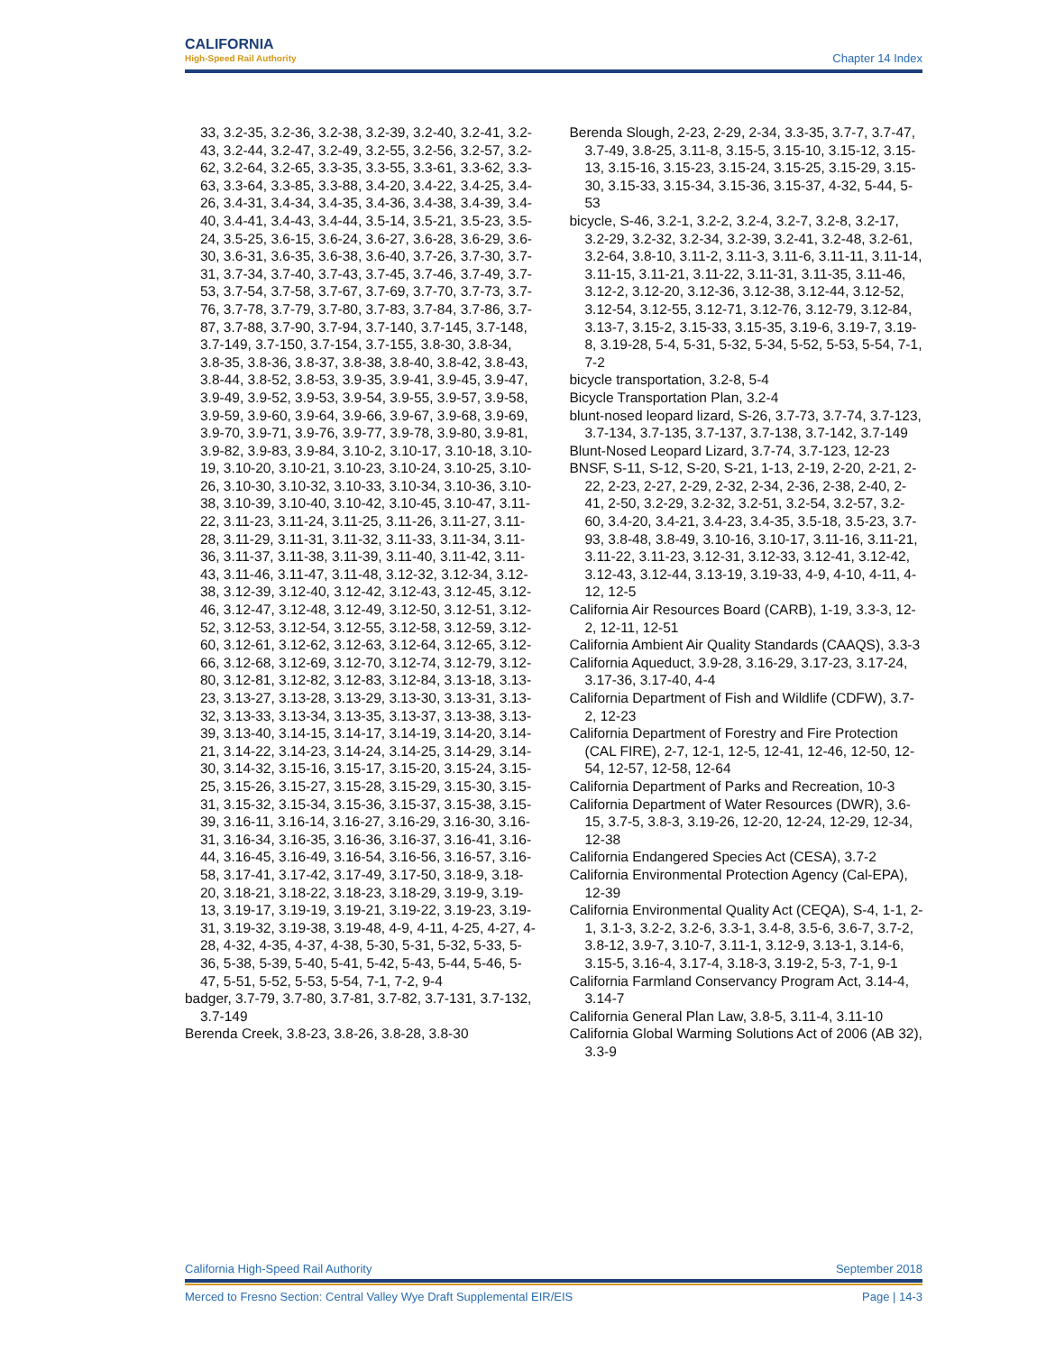CALIFORNIA
High-Speed Rail Authority
Chapter 14 Index
33, 3.2-35, 3.2-36, 3.2-38, 3.2-39, 3.2-40, 3.2-41, 3.2-43, 3.2-44, 3.2-47, 3.2-49, 3.2-55, 3.2-56, 3.2-57, 3.2-62, 3.2-64, 3.2-65, 3.3-35, 3.3-55, 3.3-61, 3.3-62, 3.3-63, 3.3-64, 3.3-85, 3.3-88, 3.4-20, 3.4-22, 3.4-25, 3.4-26, 3.4-31, 3.4-34, 3.4-35, 3.4-36, 3.4-38, 3.4-39, 3.4-40, 3.4-41, 3.4-43, 3.4-44, 3.5-14, 3.5-21, 3.5-23, 3.5-24, 3.5-25, 3.6-15, 3.6-24, 3.6-27, 3.6-28, 3.6-29, 3.6-30, 3.6-31, 3.6-35, 3.6-38, 3.6-40, 3.7-26, 3.7-30, 3.7-31, 3.7-34, 3.7-40, 3.7-43, 3.7-45, 3.7-46, 3.7-49, 3.7-53, 3.7-54, 3.7-58, 3.7-67, 3.7-69, 3.7-70, 3.7-73, 3.7-76, 3.7-78, 3.7-79, 3.7-80, 3.7-83, 3.7-84, 3.7-86, 3.7-87, 3.7-88, 3.7-90, 3.7-94, 3.7-140, 3.7-145, 3.7-148, 3.7-149, 3.7-150, 3.7-154, 3.7-155, 3.8-30, 3.8-34, 3.8-35, 3.8-36, 3.8-37, 3.8-38, 3.8-40, 3.8-42, 3.8-43, 3.8-44, 3.8-52, 3.8-53, 3.9-35, 3.9-41, 3.9-45, 3.9-47, 3.9-49, 3.9-52, 3.9-53, 3.9-54, 3.9-55, 3.9-57, 3.9-58, 3.9-59, 3.9-60, 3.9-64, 3.9-66, 3.9-67, 3.9-68, 3.9-69, 3.9-70, 3.9-71, 3.9-76, 3.9-77, 3.9-78, 3.9-80, 3.9-81, 3.9-82, 3.9-83, 3.9-84, 3.10-2, 3.10-17, 3.10-18, 3.10-19, 3.10-20, 3.10-21, 3.10-23, 3.10-24, 3.10-25, 3.10-26, 3.10-30, 3.10-32, 3.10-33, 3.10-34, 3.10-36, 3.10-38, 3.10-39, 3.10-40, 3.10-42, 3.10-45, 3.10-47, 3.11-22, 3.11-23, 3.11-24, 3.11-25, 3.11-26, 3.11-27, 3.11-28, 3.11-29, 3.11-31, 3.11-32, 3.11-33, 3.11-34, 3.11-36, 3.11-37, 3.11-38, 3.11-39, 3.11-40, 3.11-42, 3.11-43, 3.11-46, 3.11-47, 3.11-48, 3.12-32, 3.12-34, 3.12-38, 3.12-39, 3.12-40, 3.12-42, 3.12-43, 3.12-45, 3.12-46, 3.12-47, 3.12-48, 3.12-49, 3.12-50, 3.12-51, 3.12-52, 3.12-53, 3.12-54, 3.12-55, 3.12-58, 3.12-59, 3.12-60, 3.12-61, 3.12-62, 3.12-63, 3.12-64, 3.12-65, 3.12-66, 3.12-68, 3.12-69, 3.12-70, 3.12-74, 3.12-79, 3.12-80, 3.12-81, 3.12-82, 3.12-83, 3.12-84, 3.13-18, 3.13-23, 3.13-27, 3.13-28, 3.13-29, 3.13-30, 3.13-31, 3.13-32, 3.13-33, 3.13-34, 3.13-35, 3.13-37, 3.13-38, 3.13-39, 3.13-40, 3.14-15, 3.14-17, 3.14-19, 3.14-20, 3.14-21, 3.14-22, 3.14-23, 3.14-24, 3.14-25, 3.14-29, 3.14-30, 3.14-32, 3.15-16, 3.15-17, 3.15-20, 3.15-24, 3.15-25, 3.15-26, 3.15-27, 3.15-28, 3.15-29, 3.15-30, 3.15-31, 3.15-32, 3.15-34, 3.15-36, 3.15-37, 3.15-38, 3.15-39, 3.16-11, 3.16-14, 3.16-27, 3.16-29, 3.16-30, 3.16-31, 3.16-34, 3.16-35, 3.16-36, 3.16-37, 3.16-41, 3.16-44, 3.16-45, 3.16-49, 3.16-54, 3.16-56, 3.16-57, 3.16-58, 3.17-41, 3.17-42, 3.17-49, 3.17-50, 3.18-9, 3.18-20, 3.18-21, 3.18-22, 3.18-23, 3.18-29, 3.19-9, 3.19-13, 3.19-17, 3.19-19, 3.19-21, 3.19-22, 3.19-23, 3.19-31, 3.19-32, 3.19-38, 3.19-48, 4-9, 4-11, 4-25, 4-27, 4-28, 4-32, 4-35, 4-37, 4-38, 5-30, 5-31, 5-32, 5-33, 5-36, 5-38, 5-39, 5-40, 5-41, 5-42, 5-43, 5-44, 5-46, 5-47, 5-51, 5-52, 5-53, 5-54, 7-1, 7-2, 9-4
badger, 3.7-79, 3.7-80, 3.7-81, 3.7-82, 3.7-131, 3.7-132, 3.7-149
Berenda Creek, 3.8-23, 3.8-26, 3.8-28, 3.8-30
Berenda Slough, 2-23, 2-29, 2-34, 3.3-35, 3.7-7, 3.7-47, 3.7-49, 3.8-25, 3.11-8, 3.15-5, 3.15-10, 3.15-12, 3.15-13, 3.15-16, 3.15-23, 3.15-24, 3.15-25, 3.15-29, 3.15-30, 3.15-33, 3.15-34, 3.15-36, 3.15-37, 4-32, 5-44, 5-53
bicycle, S-46, 3.2-1, 3.2-2, 3.2-4, 3.2-7, 3.2-8, 3.2-17, 3.2-29, 3.2-32, 3.2-34, 3.2-39, 3.2-41, 3.2-48, 3.2-61, 3.2-64, 3.8-10, 3.11-2, 3.11-3, 3.11-6, 3.11-11, 3.11-14, 3.11-15, 3.11-21, 3.11-22, 3.11-31, 3.11-35, 3.11-46, 3.12-2, 3.12-20, 3.12-36, 3.12-38, 3.12-44, 3.12-52, 3.12-54, 3.12-55, 3.12-71, 3.12-76, 3.12-79, 3.12-84, 3.13-7, 3.15-2, 3.15-33, 3.15-35, 3.19-6, 3.19-7, 3.19-8, 3.19-28, 5-4, 5-31, 5-32, 5-34, 5-52, 5-53, 5-54, 7-1, 7-2
bicycle transportation, 3.2-8, 5-4
Bicycle Transportation Plan, 3.2-4
blunt-nosed leopard lizard, S-26, 3.7-73, 3.7-74, 3.7-123, 3.7-134, 3.7-135, 3.7-137, 3.7-138, 3.7-142, 3.7-149
Blunt-Nosed Leopard Lizard, 3.7-74, 3.7-123, 12-23
BNSF, S-11, S-12, S-20, S-21, 1-13, 2-19, 2-20, 2-21, 2-22, 2-23, 2-27, 2-29, 2-32, 2-34, 2-36, 2-38, 2-40, 2-41, 2-50, 3.2-29, 3.2-32, 3.2-51, 3.2-54, 3.2-57, 3.2-60, 3.4-20, 3.4-21, 3.4-23, 3.4-35, 3.5-18, 3.5-23, 3.7-93, 3.8-48, 3.8-49, 3.10-16, 3.10-17, 3.11-16, 3.11-21, 3.11-22, 3.11-23, 3.12-31, 3.12-33, 3.12-41, 3.12-42, 3.12-43, 3.12-44, 3.13-19, 3.19-33, 4-9, 4-10, 4-11, 4-12, 12-5
California Air Resources Board (CARB), 1-19, 3.3-3, 12-2, 12-11, 12-51
California Ambient Air Quality Standards (CAAQS), 3.3-3
California Aqueduct, 3.9-28, 3.16-29, 3.17-23, 3.17-24, 3.17-36, 3.17-40, 4-4
California Department of Fish and Wildlife (CDFW), 3.7-2, 12-23
California Department of Forestry and Fire Protection (CAL FIRE), 2-7, 12-1, 12-5, 12-41, 12-46, 12-50, 12-54, 12-57, 12-58, 12-64
California Department of Parks and Recreation, 10-3
California Department of Water Resources (DWR), 3.6-15, 3.7-5, 3.8-3, 3.19-26, 12-20, 12-24, 12-29, 12-34, 12-38
California Endangered Species Act (CESA), 3.7-2
California Environmental Protection Agency (Cal-EPA), 12-39
California Environmental Quality Act (CEQA), S-4, 1-1, 2-1, 3.1-3, 3.2-2, 3.2-6, 3.3-1, 3.4-8, 3.5-6, 3.6-7, 3.7-2, 3.8-12, 3.9-7, 3.10-7, 3.11-1, 3.12-9, 3.13-1, 3.14-6, 3.15-5, 3.16-4, 3.17-4, 3.18-3, 3.19-2, 5-3, 7-1, 9-1
California Farmland Conservancy Program Act, 3.14-4, 3.14-7
California General Plan Law, 3.8-5, 3.11-4, 3.11-10
California Global Warming Solutions Act of 2006 (AB 32), 3.3-9
California High-Speed Rail Authority September 2018
Merced to Fresno Section: Central Valley Wye Draft Supplemental EIR/EIS Page | 14-3